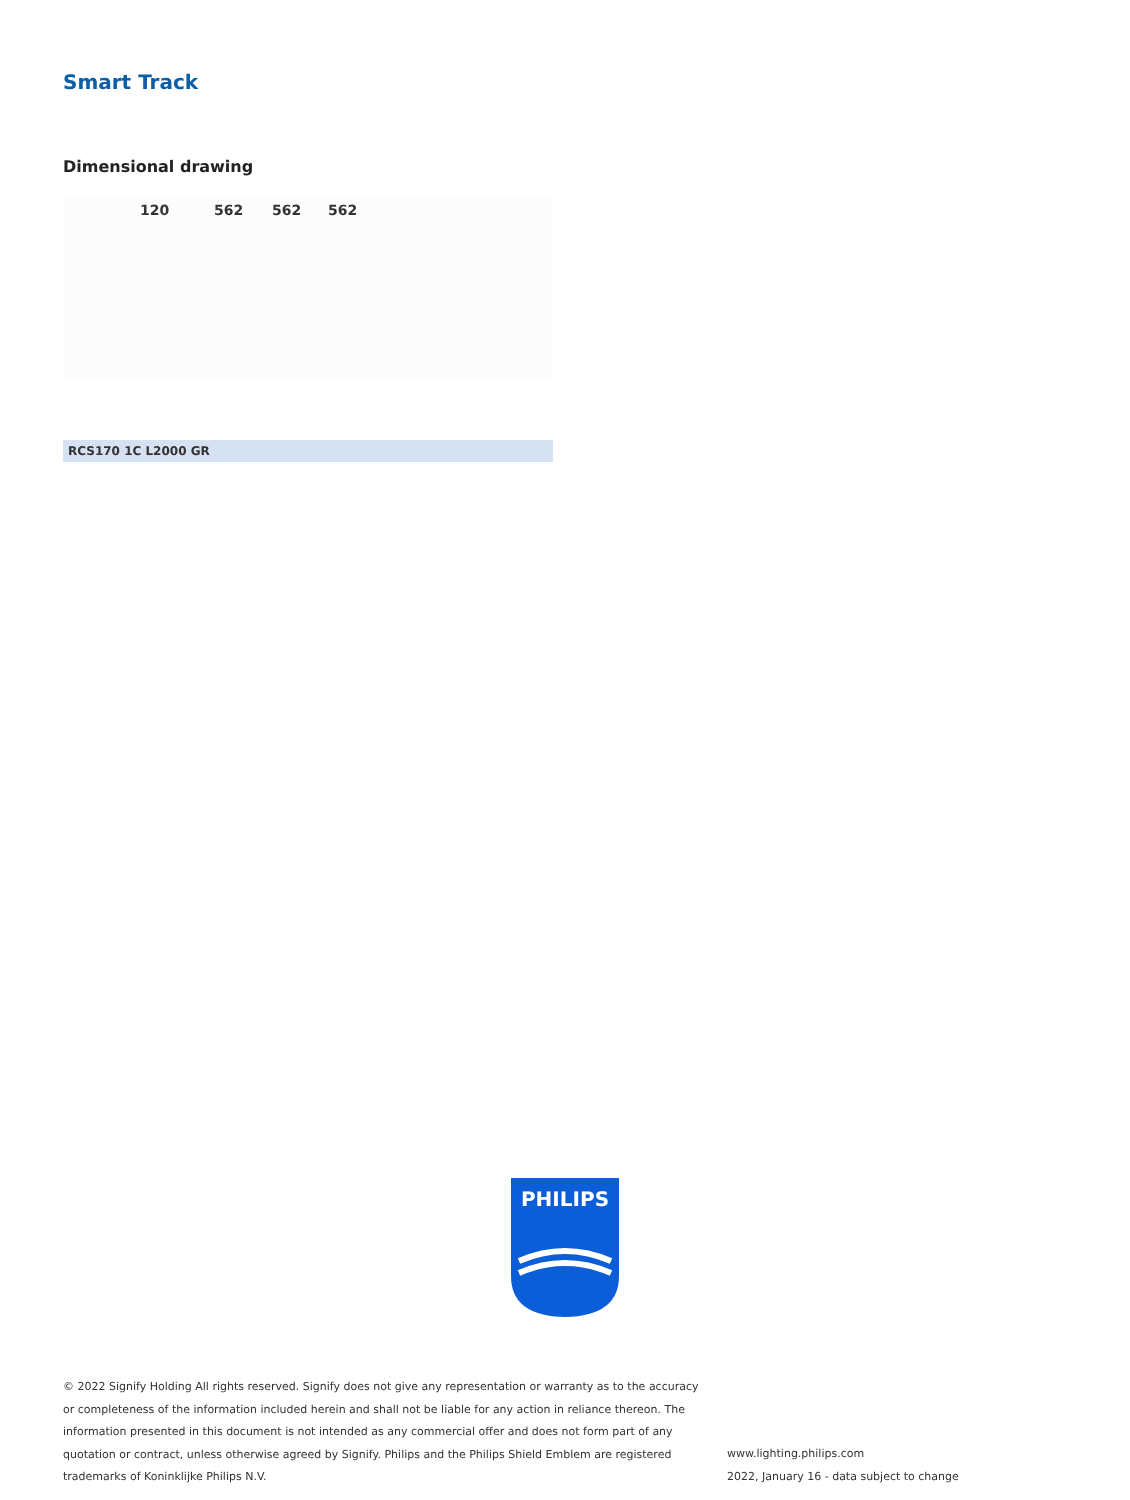Smart Track
Dimensional drawing
120 562 562 562
RCS170 1C L2000 GR
PHILIPS
© 2022 Signify Holding All rights reserved. Signify does not give any representation or warranty as to the accuracy or completeness of the information included herein and shall not be liable for any action in reliance thereon. The information presented in this document is not intended as any commercial offer and does not form part of any quotation or contract, unless otherwise agreed by Signify. Philips and the Philips Shield Emblem are registered trademarks of Koninklijke Philips N.V.
www.lighting.philips.com
2022, January 16 - data subject to change